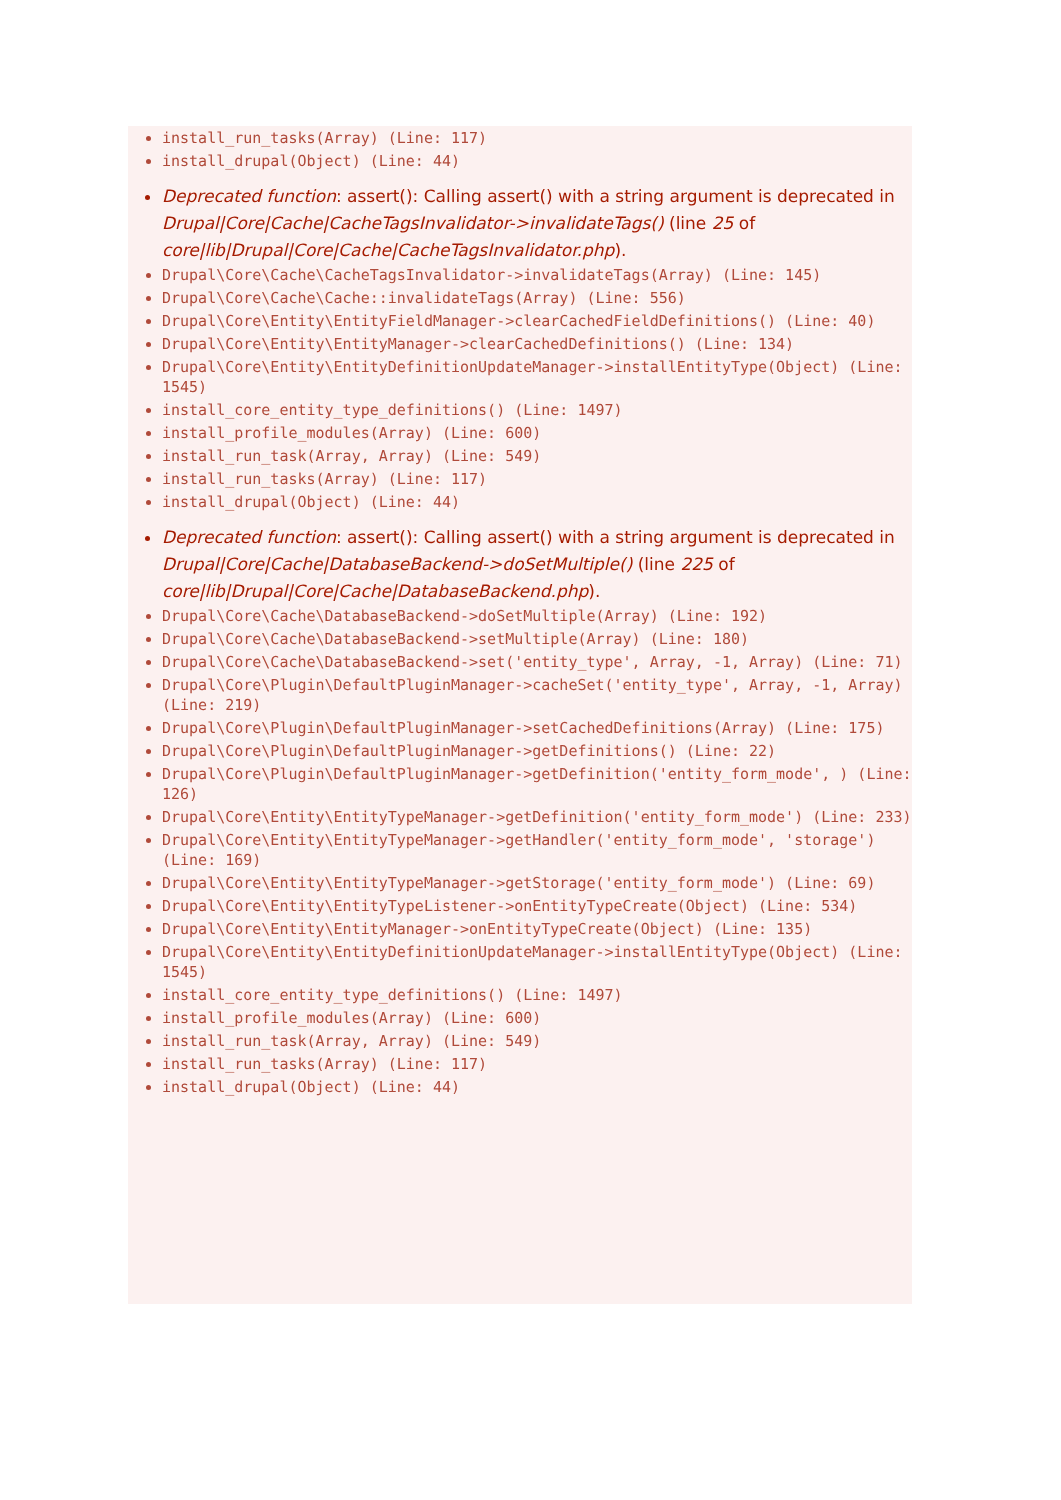install_run_tasks(Array) (Line: 117)
install_drupal(Object) (Line: 44)
Deprecated function: assert(): Calling assert() with a string argument is deprecated in Drupal|Core|Cache|CacheTagsInvalidator->invalidateTags() (line 25 of core|lib|Drupal|Core|Cache|CacheTagsInvalidator.php).
Drupal\Core\Cache\CacheTagsInvalidator->invalidateTags(Array) (Line: 145)
Drupal\Core\Cache\Cache::invalidateTags(Array) (Line: 556)
Drupal\Core\Entity\EntityFieldManager->clearCachedFieldDefinitions() (Line: 40)
Drupal\Core\Entity\EntityManager->clearCachedDefinitions() (Line: 134)
Drupal\Core\Entity\EntityDefinitionUpdateManager->installEntityType(Object) (Line: 1545)
install_core_entity_type_definitions() (Line: 1497)
install_profile_modules(Array) (Line: 600)
install_run_task(Array, Array) (Line: 549)
install_run_tasks(Array) (Line: 117)
install_drupal(Object) (Line: 44)
Deprecated function: assert(): Calling assert() with a string argument is deprecated in Drupal|Core|Cache|DatabaseBackend->doSetMultiple() (line 225 of core|lib|Drupal|Core|Cache|DatabaseBackend.php).
Drupal\Core\Cache\DatabaseBackend->doSetMultiple(Array) (Line: 192)
Drupal\Core\Cache\DatabaseBackend->setMultiple(Array) (Line: 180)
Drupal\Core\Cache\DatabaseBackend->set('entity_type', Array, -1, Array) (Line: 71)
Drupal\Core\Plugin\DefaultPluginManager->cacheSet('entity_type', Array, -1, Array) (Line: 219)
Drupal\Core\Plugin\DefaultPluginManager->setCachedDefinitions(Array) (Line: 175)
Drupal\Core\Plugin\DefaultPluginManager->getDefinitions() (Line: 22)
Drupal\Core\Plugin\DefaultPluginManager->getDefinition('entity_form_mode', ) (Line: 126)
Drupal\Core\Entity\EntityTypeManager->getDefinition('entity_form_mode') (Line: 233)
Drupal\Core\Entity\EntityTypeManager->getHandler('entity_form_mode', 'storage') (Line: 169)
Drupal\Core\Entity\EntityTypeManager->getStorage('entity_form_mode') (Line: 69)
Drupal\Core\Entity\EntityTypeListener->onEntityTypeCreate(Object) (Line: 534)
Drupal\Core\Entity\EntityManager->onEntityTypeCreate(Object) (Line: 135)
Drupal\Core\Entity\EntityDefinitionUpdateManager->installEntityType(Object) (Line: 1545)
install_core_entity_type_definitions() (Line: 1497)
install_profile_modules(Array) (Line: 600)
install_run_task(Array, Array) (Line: 549)
install_run_tasks(Array) (Line: 117)
install_drupal(Object) (Line: 44)